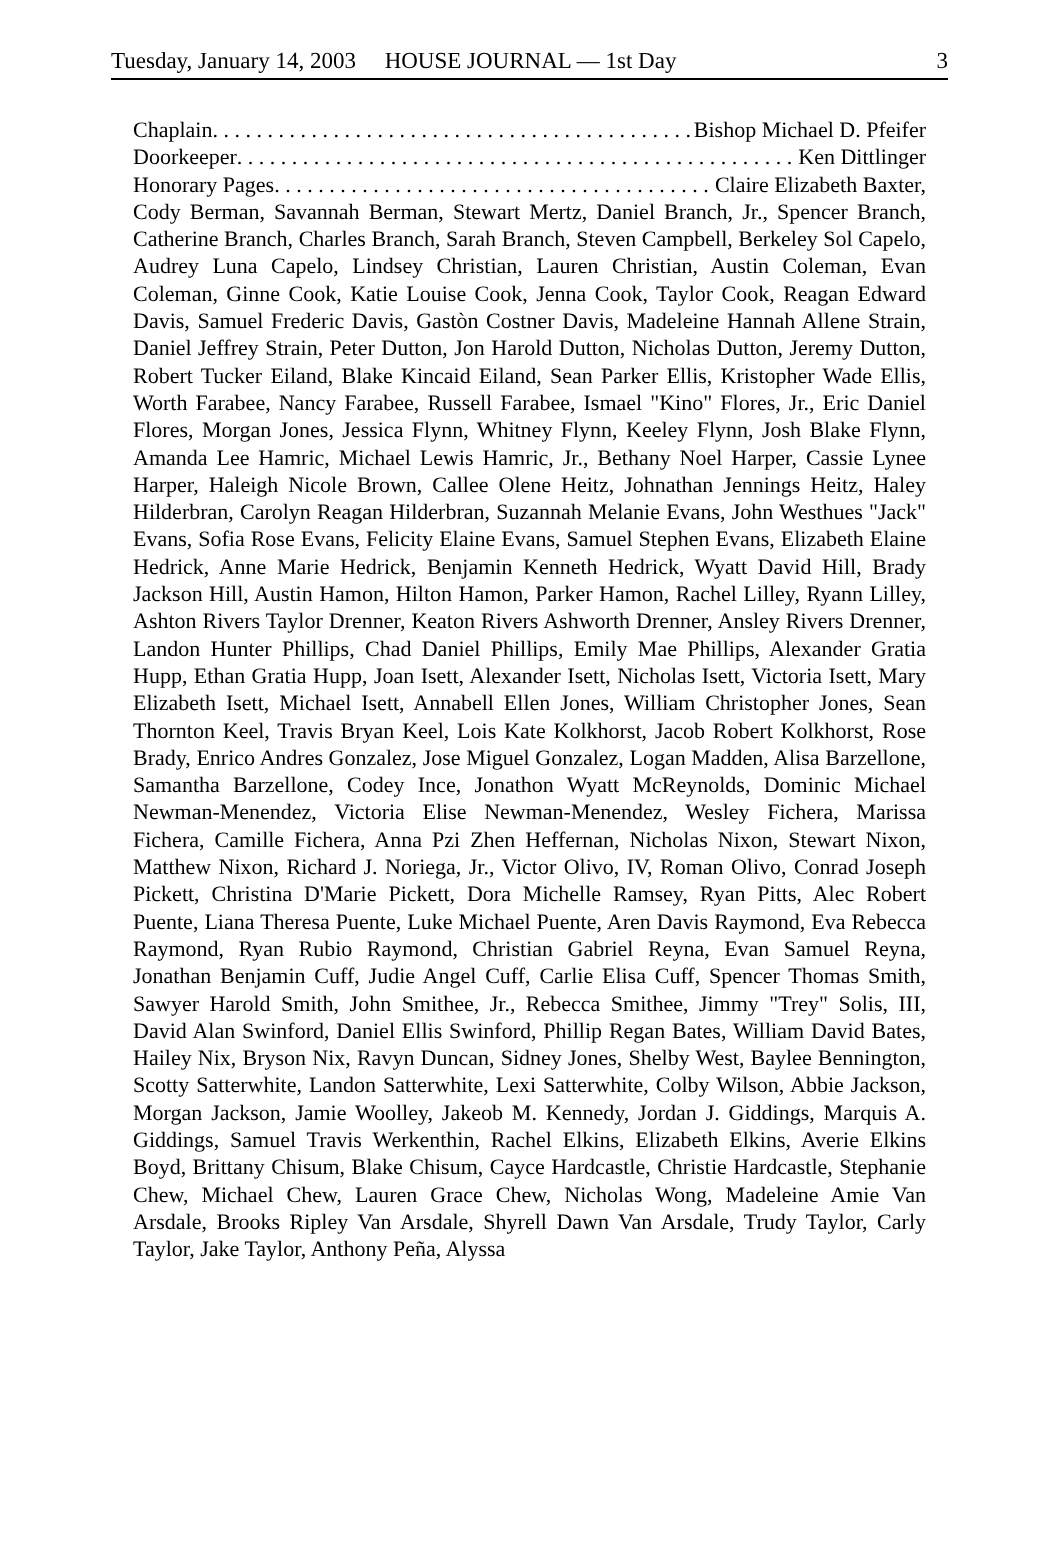Tuesday, January 14, 2003 HOUSE JOURNAL — 1st Day 3
Chaplain . . . . . . . . . . . . . . . . . . . . . . . . . . . . . . . . . . . . . . . . . . . . . . . . . Bishop Michael D. Pfeifer
Doorkeeper . . . . . . . . . . . . . . . . . . . . . . . . . . . . . . . . . . . . . . . . . . . . . . . . . . . Ken Dittlinger
Honorary Pages. . . . . . . . . . . . . . . . . . . . . . . . . . . . . . . . . . . . . . . . . . . . . . Claire Elizabeth Baxter,
Cody Berman, Savannah Berman, Stewart Mertz, Daniel Branch, Jr., Spencer Branch, Catherine Branch, Charles Branch, Sarah Branch, Steven Campbell, Berkeley Sol Capelo, Audrey Luna Capelo, Lindsey Christian, Lauren Christian, Austin Coleman, Evan Coleman, Ginne Cook, Katie Louise Cook, Jenna Cook, Taylor Cook, Reagan Edward Davis, Samuel Frederic Davis, Gastòn Costner Davis, Madeleine Hannah Allene Strain, Daniel Jeffrey Strain, Peter Dutton, Jon Harold Dutton, Nicholas Dutton, Jeremy Dutton, Robert Tucker Eiland, Blake Kincaid Eiland, Sean Parker Ellis, Kristopher Wade Ellis, Worth Farabee, Nancy Farabee, Russell Farabee, Ismael "Kino" Flores, Jr., Eric Daniel Flores, Morgan Jones, Jessica Flynn, Whitney Flynn, Keeley Flynn, Josh Blake Flynn, Amanda Lee Hamric, Michael Lewis Hamric, Jr., Bethany Noel Harper, Cassie Lynee Harper, Haleigh Nicole Brown, Callee Olene Heitz, Johnathan Jennings Heitz, Haley Hilderbran, Carolyn Reagan Hilderbran, Suzannah Melanie Evans, John Westhues "Jack" Evans, Sofia Rose Evans, Felicity Elaine Evans, Samuel Stephen Evans, Elizabeth Elaine Hedrick, Anne Marie Hedrick, Benjamin Kenneth Hedrick, Wyatt David Hill, Brady Jackson Hill, Austin Hamon, Hilton Hamon, Parker Hamon, Rachel Lilley, Ryann Lilley, Ashton Rivers Taylor Drenner, Keaton Rivers Ashworth Drenner, Ansley Rivers Drenner, Landon Hunter Phillips, Chad Daniel Phillips, Emily Mae Phillips, Alexander Gratia Hupp, Ethan Gratia Hupp, Joan Isett, Alexander Isett, Nicholas Isett, Victoria Isett, Mary Elizabeth Isett, Michael Isett, Annabell Ellen Jones, William Christopher Jones, Sean Thornton Keel, Travis Bryan Keel, Lois Kate Kolkhorst, Jacob Robert Kolkhorst, Rose Brady, Enrico Andres Gonzalez, Jose Miguel Gonzalez, Logan Madden, Alisa Barzellone, Samantha Barzellone, Codey Ince, Jonathon Wyatt McReynolds, Dominic Michael Newman-Menendez, Victoria Elise Newman-Menendez, Wesley Fichera, Marissa Fichera, Camille Fichera, Anna Pzi Zhen Heffernan, Nicholas Nixon, Stewart Nixon, Matthew Nixon, Richard J. Noriega, Jr., Victor Olivo, IV, Roman Olivo, Conrad Joseph Pickett, Christina D'Marie Pickett, Dora Michelle Ramsey, Ryan Pitts, Alec Robert Puente, Liana Theresa Puente, Luke Michael Puente, Aren Davis Raymond, Eva Rebecca Raymond, Ryan Rubio Raymond, Christian Gabriel Reyna, Evan Samuel Reyna, Jonathan Benjamin Cuff, Judie Angel Cuff, Carlie Elisa Cuff, Spencer Thomas Smith, Sawyer Harold Smith, John Smithee, Jr., Rebecca Smithee, Jimmy "Trey" Solis, III, David Alan Swinford, Daniel Ellis Swinford, Phillip Regan Bates, William David Bates, Hailey Nix, Bryson Nix, Ravyn Duncan, Sidney Jones, Shelby West, Baylee Bennington, Scotty Satterwhite, Landon Satterwhite, Lexi Satterwhite, Colby Wilson, Abbie Jackson, Morgan Jackson, Jamie Woolley, Jakeob M. Kennedy, Jordan J. Giddings, Marquis A. Giddings, Samuel Travis Werkenthin, Rachel Elkins, Elizabeth Elkins, Averie Elkins Boyd, Brittany Chisum, Blake Chisum, Cayce Hardcastle, Christie Hardcastle, Stephanie Chew, Michael Chew, Lauren Grace Chew, Nicholas Wong, Madeleine Amie Van Arsdale, Brooks Ripley Van Arsdale, Shyrell Dawn Van Arsdale, Trudy Taylor, Carly Taylor, Jake Taylor, Anthony Peña, Alyssa